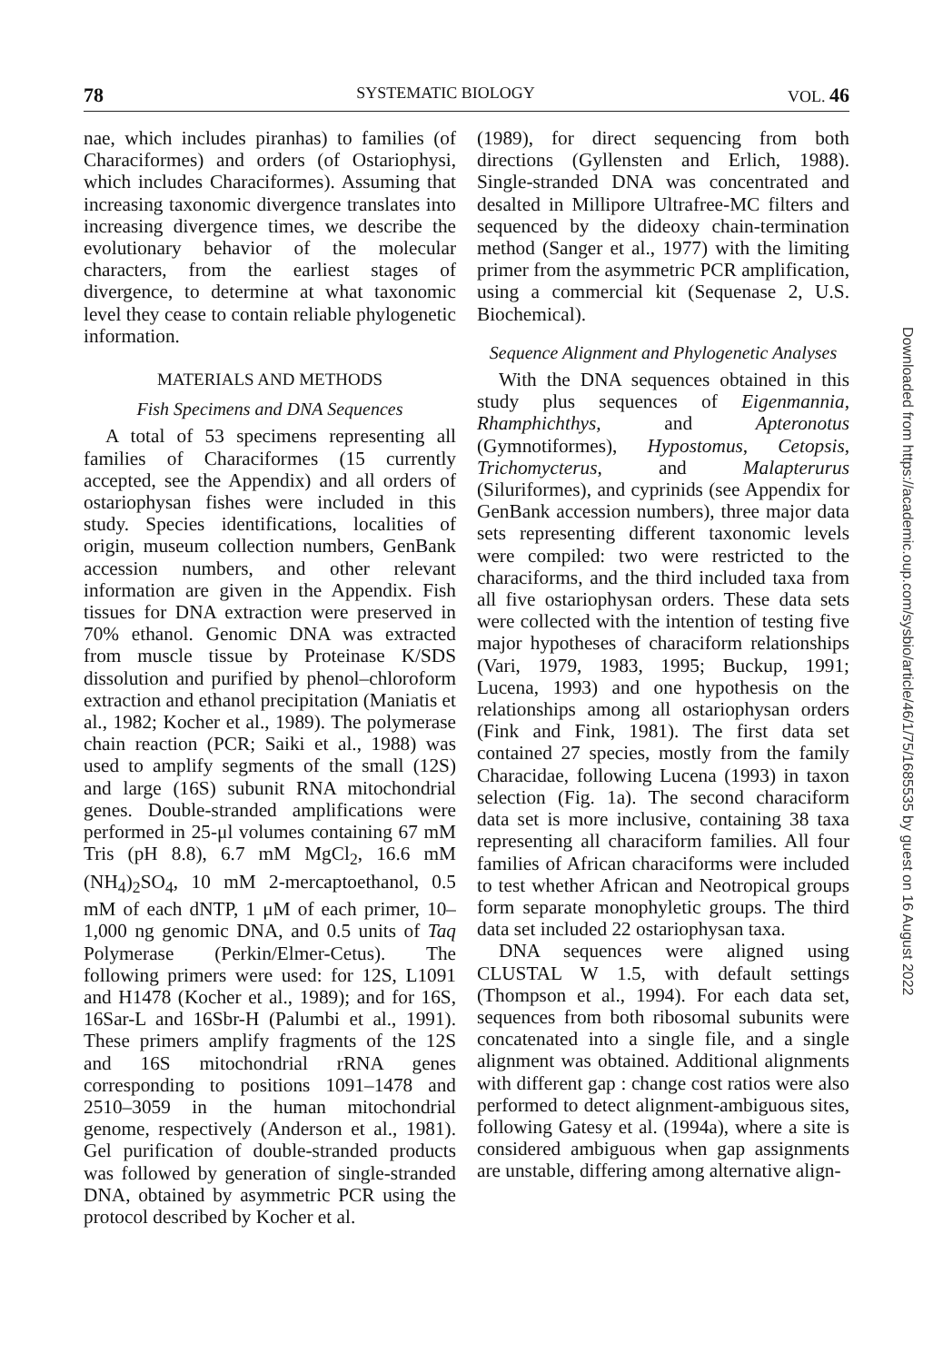78 SYSTEMATIC BIOLOGY VOL. 46
nae, which includes piranhas) to families (of Characiformes) and orders (of Ostariophysi, which includes Characiformes). Assuming that increasing taxonomic divergence translates into increasing divergence times, we describe the evolutionary behavior of the molecular characters, from the earliest stages of divergence, to determine at what taxonomic level they cease to contain reliable phylogenetic information.
MATERIALS AND METHODS
Fish Specimens and DNA Sequences
A total of 53 specimens representing all families of Characiformes (15 currently accepted, see the Appendix) and all orders of ostariophysan fishes were included in this study. Species identifications, localities of origin, museum collection numbers, GenBank accession numbers, and other relevant information are given in the Appendix. Fish tissues for DNA extraction were preserved in 70% ethanol. Genomic DNA was extracted from muscle tissue by Proteinase K/SDS dissolution and purified by phenol–chloroform extraction and ethanol precipitation (Maniatis et al., 1982; Kocher et al., 1989). The polymerase chain reaction (PCR; Saiki et al., 1988) was used to amplify segments of the small (12S) and large (16S) subunit RNA mitochondrial genes. Double-stranded amplifications were performed in 25-μl volumes containing 67 mM Tris (pH 8.8), 6.7 mM MgCl<sub>2</sub>, 16.6 mM (NH<sub>4</sub>)<sub>2</sub>SO<sub>4</sub>, 10 mM 2-mercaptoethanol, 0.5 mM of each dNTP, 1 μM of each primer, 10–1,000 ng genomic DNA, and 0.5 units of Taq Polymerase (Perkin/Elmer-Cetus). The following primers were used: for 12S, L1091 and H1478 (Kocher et al., 1989); and for 16S, 16Sar-L and 16Sbr-H (Palumbi et al., 1991). These primers amplify fragments of the 12S and 16S mitochondrial rRNA genes corresponding to positions 1091–1478 and 2510–3059 in the human mitochondrial genome, respectively (Anderson et al., 1981). Gel purification of double-stranded products was followed by generation of single-stranded DNA, obtained by asymmetric PCR using the protocol described by Kocher et al.
(1989), for direct sequencing from both directions (Gyllensten and Erlich, 1988). Single-stranded DNA was concentrated and desalted in Millipore Ultrafree-MC filters and sequenced by the dideoxy chain-termination method (Sanger et al., 1977) with the limiting primer from the asymmetric PCR amplification, using a commercial kit (Sequenase 2, U.S. Biochemical).
Sequence Alignment and Phylogenetic Analyses
With the DNA sequences obtained in this study plus sequences of Eigenmannia, Rhamphichthys, and Apteronotus (Gymnotiformes), Hypostomus, Cetopsis, Trichomycterus, and Malapterurus (Siluriformes), and cyprinids (see Appendix for GenBank accession numbers), three major data sets representing different taxonomic levels were compiled: two were restricted to the characiforms, and the third included taxa from all five ostariophysan orders. These data sets were collected with the intention of testing five major hypotheses of characiform relationships (Vari, 1979, 1983, 1995; Buckup, 1991; Lucena, 1993) and one hypothesis on the relationships among all ostariophysan orders (Fink and Fink, 1981). The first data set contained 27 species, mostly from the family Characidae, following Lucena (1993) in taxon selection (Fig. 1a). The second characiform data set is more inclusive, containing 38 taxa representing all characiform families. All four families of African characiforms were included to test whether African and Neotropical groups form separate monophyletic groups. The third data set included 22 ostariophysan taxa.
DNA sequences were aligned using CLUSTAL W 1.5, with default settings (Thompson et al., 1994). For each data set, sequences from both ribosomal subunits were concatenated into a single file, and a single alignment was obtained. Additional alignments with different gap : change cost ratios were also performed to detect alignment-ambiguous sites, following Gatesy et al. (1994a), where a site is considered ambiguous when gap assignments are unstable, differing among alternative align-
Downloaded from https://academic.oup.com/sysbio/article/46/1/75/1685535 by guest on 16 August 2022